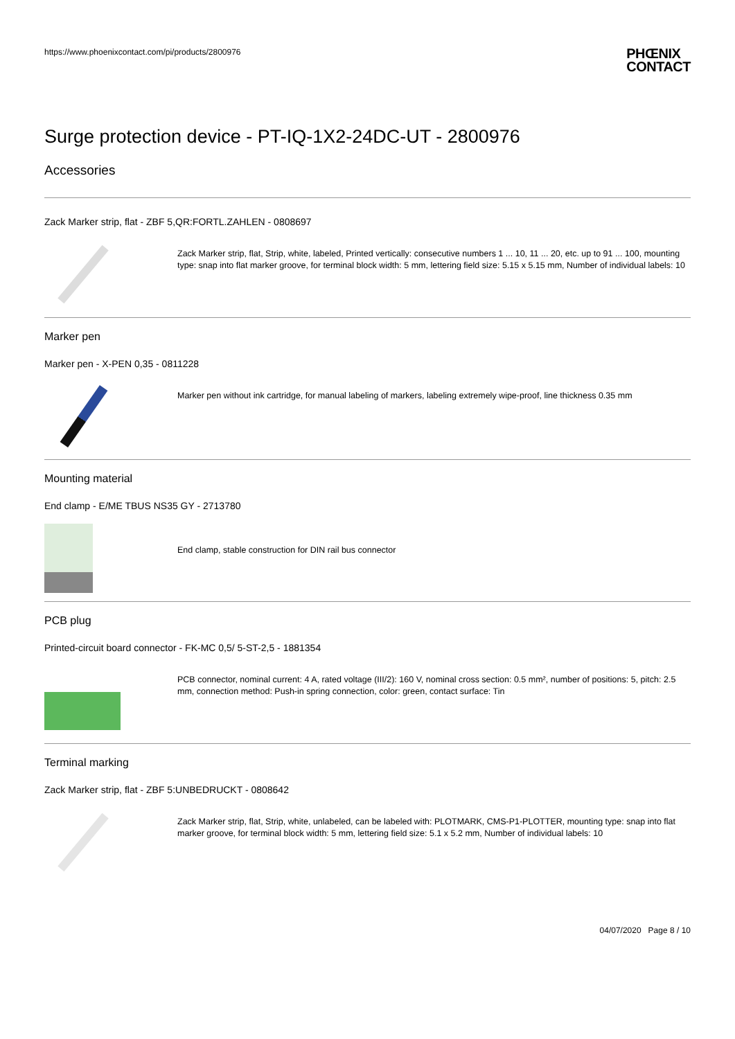https://www.phoenixcontact.com/pi/products/2800976
PHŒNIX
CONTACT
Surge protection device - PT-IQ-1X2-24DC-UT - 2800976
Accessories
Zack Marker strip, flat - ZBF 5,QR:FORTL.ZAHLEN - 0808697
Zack Marker strip, flat, Strip, white, labeled, Printed vertically: consecutive numbers 1 ... 10, 11 ... 20, etc. up to 91 ... 100, mounting type: snap into flat marker groove, for terminal block width: 5 mm, lettering field size: 5.15 x 5.15 mm, Number of individual labels: 10
Marker pen
Marker pen - X-PEN 0,35 - 0811228
Marker pen without ink cartridge, for manual labeling of markers, labeling extremely wipe-proof, line thickness 0.35 mm
Mounting material
End clamp - E/ME TBUS NS35 GY - 2713780
End clamp, stable construction for DIN rail bus connector
PCB plug
Printed-circuit board connector - FK-MC 0,5/ 5-ST-2,5 - 1881354
PCB connector, nominal current: 4 A, rated voltage (III/2): 160 V, nominal cross section: 0.5 mm², number of positions: 5, pitch: 2.5 mm, connection method: Push-in spring connection, color: green, contact surface: Tin
Terminal marking
Zack Marker strip, flat - ZBF 5:UNBEDRUCKT - 0808642
Zack Marker strip, flat, Strip, white, unlabeled, can be labeled with: PLOTMARK, CMS-P1-PLOTTER, mounting type: snap into flat marker groove, for terminal block width: 5 mm, lettering field size: 5.1 x 5.2 mm, Number of individual labels: 10
04/07/2020 Page 8 / 10